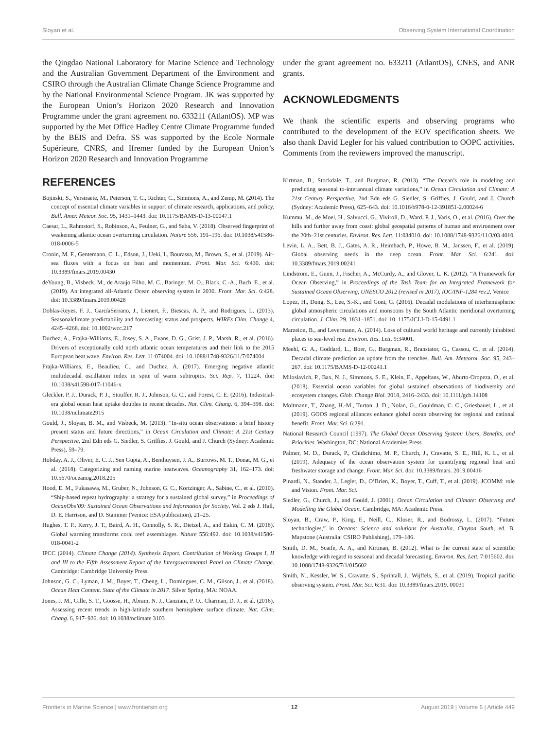Sloyan et al. Observing System International Coordination
the Qingdao National Laboratory for Marine Science and Technology and the Australian Government Department of the Environment and CSIRO through the Australian Climate Change Science Programme and by the National Environmental Science Program. JK was supported by the European Union’s Horizon 2020 Research and Innovation Programme under the grant agreement no. 633211 (AtlantOS). MP was supported by the Met Office Hadley Centre Climate Programme funded by the BEIS and Defra. SS was supported by the Ecole Normale Supérieure, CNRS, and Ifremer funded by the European Union’s Horizon 2020 Research and Innovation Programme
under the grant agreement no. 633211 (AtlantOS), CNES, and ANR grants.
ACKNOWLEDGMENTS
We thank the scientific experts and observing programs who contributed to the development of the EOV specification sheets. We also thank David Legler for his valued contribution to OOPC activities. Comments from the reviewers improved the manuscript.
REFERENCES
Bojinski, S., Verstraete, M., Peterson, T. C., Richter, C., Simmons, A., and Zemp, M. (2014). The concept of essential climate variables in support of climate research, applications, and policy. Bull. Amer. Meteor. Soc. 95, 1431–1443. doi: 10.1175/BAMS-D-13-00047.1
Caesar, L., Rahmstorf, S., Robinson, A., Feulner, G., and Saba, V. (2018). Observed fingerprint of weakening atlantic ocean overturning circulation. Nature 556, 191–196. doi: 10.1038/s41586-018-0006-5
Cronin, M. F., Gentemann, C. L., Edson, J., Ueki, I., Bourassa, M., Brown, S., et al. (2019). Air-sea fluxes with a focus on heat and momentum. Front. Mar. Sci. 6:430. doi: 10.3389/fmars.2019.00430
deYoung, B., Visbeck, M., de Araujo Filho, M. C., Baringer, M. O., Black, C.-A., Buch, E., et al. (2019). An integrated all-Atlantic Ocean observing system in 2030. Front. Mar. Sci. 6:428. doi: 10.3389/fmars.2019.00428
Doblas-Reyes, F. J., GarcíaSerrano, J., Lienert, F., Biescas, A. P., and Rodrigues, L. (2013). Seasonalclimate predictability and forecasting: status and prospects. WIREs Clim. Change 4, 4245–4268. doi: 10.1002/wcc.217
Duchez, A., Frajka-Williams, E., Josey, S. A., Evans, D. G., Grist, J. P., Marsh, R., et al. (2016). Drivers of exceptionally cold north atlantic ocean temperatures and their link to the 2015 European heat wave. Environ. Res. Lett. 11:074004. doi: 10.1088/1748-9326/11/7/074004
Frajka-Williams, E., Beaulieu, C., and Duchez, A. (2017). Emerging negative atlantic multidecadal oscillation index in spite of warm subtropics. Sci. Rep. 7, 11224. doi: 10.1038/s41598-017-11046-x
Gleckler, P. J., Durack, P. J., Stouffer, R. J., Johnson, G. C., and Forest, C. E. (2016). Industrial-era global ocean heat uptake doubles in recent decades. Nat. Clim. Chang. 6, 394–398. doi: 10.1038/nclimate2915
Gould, J., Sloyan, B. M., and Visbeck, M. (2013). “In-situ ocean observations: a brief history present status and future directions,” in Ocean Circulation and Climate: A 21st Century Perspective, 2nd Edn eds G. Siedler, S. Griffies, J. Gould, and J. Church (Sydney: Academic Press), 59–79.
Hobday, A. J., Oliver, E. C. J., Sen Gupta, A., Benthuysen, J. A., Burrows, M. T., Donat, M. G., et al. (2018). Categorizing and naming marine heatwaves. Oceanography 31, 162–173. doi: 10.5670/oceanog.2018.205
Hood, E. M., Fukasawa, M., Gruber, N., Johnson, G. C., Körtzinger, A., Sabine, C., et al. (2010). “Ship-based repeat hydrography: a strategy for a sustained global survey,” in Proceedings of OceanObs’09: Sustained Ocean Observations and Information for Society, Vol. 2 eds J. Hall, D. E. Harrison, and D. Stammer (Venice: ESA publication), 21–25.
Hughes, T. P., Kerry, J. T., Baird, A. H., Connolly, S. R., Dietzel, A., and Eakin, C. M. (2018). Global warming transforms coral reef assemblages. Nature 556:492. doi: 10.1038/s41586-018-0041-2
IPCC (2014). Climate Change (2014). Synthesis Report. Contribution of Working Groups I, II and III to the Fifth Assessment Report of the Intergovernmental Panel on Climate Change. Cambridge: Cambridge University Press.
Johnson, G. C., Lyman, J. M., Boyer, T., Cheng, L., Domingues, C. M., Gilson, J., et al. (2018). Ocean Heat Content. State of the Climate in 2017. Silver Spring, MA: NOAA.
Jones, J. M., Gille, S. T., Goosse, H., Abram, N. J., Canziani, P. O., Charman, D. J., et al. (2016). Assessing recent trends in high-latitude southern hemisphere surface climate. Nat. Clim. Chang. 6, 917–926. doi: 10.1038/nclimate 3103
Kirtman, B., Stockdale, T., and Burgman, R. (2013). “The Ocean’s role in modeling and predicting seasonal to-interannual climate variations,” in Ocean Circulation and Climate: A 21st Century Perspective, 2nd Edn eds G. Siedler, S. Griffies, J. Gould, and J. Church (Sydney: Academic Press), 625–643. doi: 10.1016/b978-0-12-391851-2.00024-6
Kummu, M., de Moel, H., Salvucci, G., Viviroli, D., Ward, P. J., Varis, O., et al. (2016). Over the hills and further away from coast: global geospatial patterns of human and environment over the 20th–21st centuries. Environ. Res. Lett. 11:034010. doi: 10.1088/1748-9326/11/3/03 4010
Levin, L. A., Bett, B. J., Gates, A. R., Heimbach, P., Howe, B. M., Janssen, F., et al. (2019). Global observing needs in the deep ocean. Front. Mar. Sci. 6:241. doi: 10.3389/fmars.2019.00241
Lindstrom, E., Gunn, J., Fischer, A., McCurdy, A., and Glover, L. K. (2012). “A Framework for Ocean Observing,” in Proceedings of the Task Team for an Integrated Framework for Sustained Ocean Observing, UNESCO 2012 (revised in 2017), IOC/INF-1284 rev.2, Venice
Lopez, H., Dong, S., Lee, S.-K., and Goni, G. (2016). Decadal modulations of interhemispheric global atmospheric circulations and monsoons by the South Atlantic meridional overturning circulation. J. Clim. 29, 1831–1851. doi: 10. 1175/JCLI-D-15-0491.1
Marzeion, B., and Levermann, A. (2014). Loss of cultural world heritage and currently inhabited places to sea-level rise. Environ. Res. Lett. 9:34001.
Meehl, G. A., Goddard, L., Boer, G., Burgman, R., Branstator, G., Cassou, C., et al. (2014). Decadal climate prediction an update from the trenches. Bull. Am. Meteorol. Soc. 95, 243–267. doi: 10.1175/BAMS-D-12-00241.1
Miloslavich, P., Bax, N. J., Simmons, S. E., Klein, E., Appeltans, W., Aburto-Oropeza, O., et al. (2018). Essential ocean variables for global sustained observations of biodiversity and ecosystem changes. Glob. Change Biol. 2018, 2416–2433. doi: 10.1111/gcb.14108
Moltmann, T., Zhang, H.-M., Turton, J. D., Nolan, G., Gouldman, C. C., Griesbauer, L., et al. (2019). GOOS regional alliances enhance global ocean observing for regional and national benefit. Front. Mar. Sci. 6:291.
National Research Council (1997). The Global Ocean Observing System: Users, Benefits, and Priorities. Washington, DC: National Academies Press.
Palmer, M. D., Durack, P., Chidichimo, M. P., Church, J., Cravatte, S. E., Hill, K. L., et al. (2019). Adequacy of the ocean observation system for quantifying regional heat and freshwater storage and change. Front. Mar. Sci. doi: 10.3389/fmars. 2019.00416
Pinardi, N., Stander, J., Legler, D., O’Brien, K., Boyer, T., Cuff, T., et al. (2019). JCOMM: role and Vision. Front. Mar. Sci.
Siedler, G., Church, J., and Gould, J. (2001). Ocean Circulation and Climate: Observing and Modelling the Global Ocean. Cambridge, MA: Academic Press.
Sloyan, B., Craw, P., King, E., Neill, C., Kloser, R., and Bodrossy, L. (2017). “Future technologies,” in Oceans: Science and solutions for Australia, Clayton South, ed. B. Mapstone (Australia: CSIRO Publishing), 179–186.
Smith, D. M., Scaife, A. A., and Kirtman, B. (2012). What is the current state of scientific knowledge with regard to seasonal and decadal forecasting. Environ. Res. Lett. 7:015602. doi: 10.1088/1748-9326/7/1/015602
Smith, N., Kessler, W. S., Cravatte, S., Sprintall, J., Wijffels, S., et al. (2019). Tropical pacific observing system. Front. Mar. Sci. 6:31. doi: 10.3389/fmars.2019. 00031
Frontiers in Marine Science | www.frontiersin.org 12 August 2019 | Volume 6 | Article 449